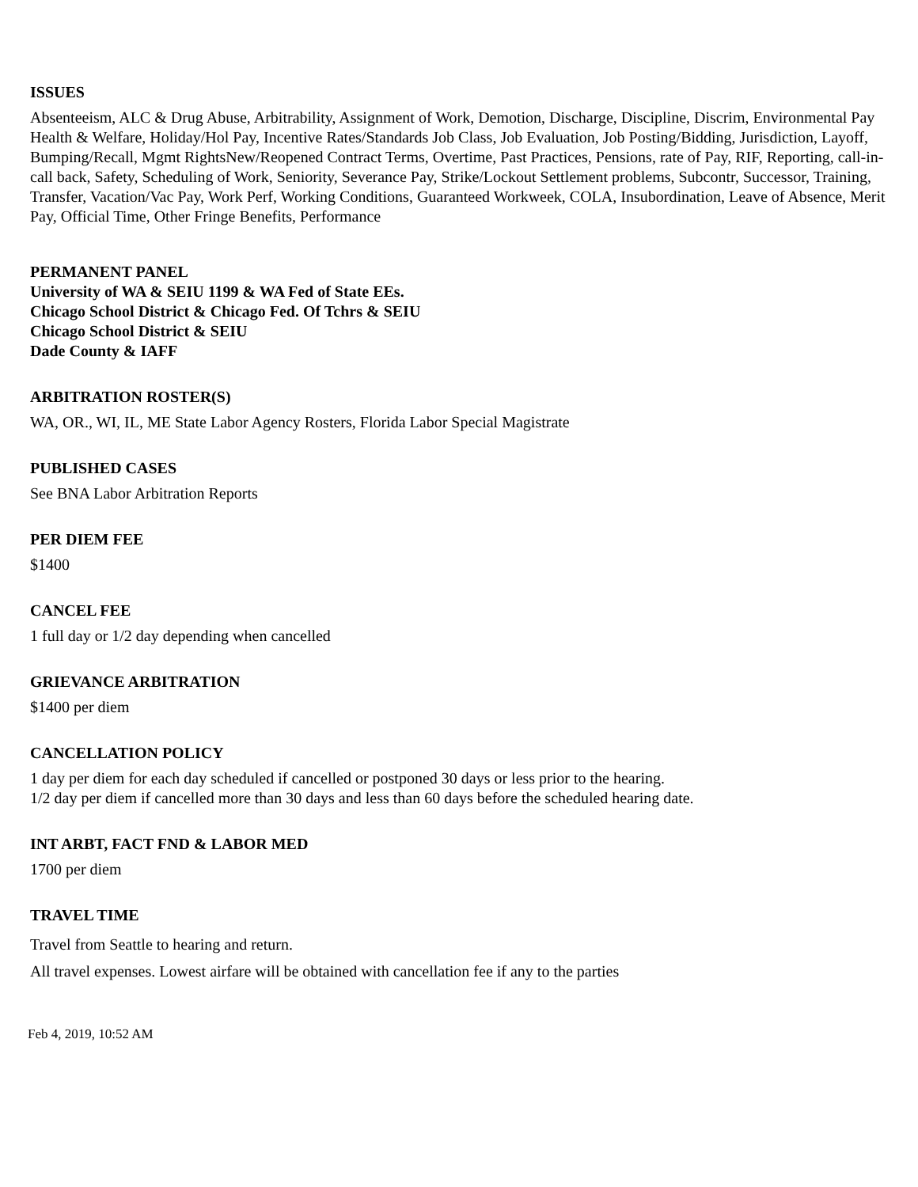ISSUES
Absenteeism, ALC & Drug Abuse, Arbitrability, Assignment of Work, Demotion, Discharge, Discipline, Discrim, Environmental Pay Health & Welfare, Holiday/Hol Pay, Incentive Rates/Standards Job Class, Job Evaluation, Job Posting/Bidding, Jurisdiction, Layoff, Bumping/Recall, Mgmt RightsNew/Reopened Contract Terms, Overtime, Past Practices, Pensions, rate of Pay, RIF, Reporting, call-in-call back, Safety, Scheduling of Work, Seniority, Severance Pay, Strike/Lockout Settlement problems, Subcontr, Successor, Training, Transfer, Vacation/Vac Pay, Work Perf, Working Conditions, Guaranteed Workweek, COLA, Insubordination, Leave of Absence, Merit Pay, Official Time, Other Fringe Benefits, Performance
PERMANENT PANEL
University of WA & SEIU 1199 & WA Fed of State EEs.
Chicago School District & Chicago Fed. Of Tchrs & SEIU
Chicago School District & SEIU
Dade County & IAFF
ARBITRATION ROSTER(S)
WA, OR., WI, IL, ME State Labor Agency Rosters, Florida Labor Special Magistrate
PUBLISHED CASES
See BNA Labor Arbitration Reports
PER DIEM FEE
$1400
CANCEL FEE
1 full day or 1/2 day depending when cancelled
GRIEVANCE ARBITRATION
$1400 per diem
CANCELLATION POLICY
1 day per diem for each day scheduled if cancelled or postponed 30 days or less prior to the hearing.
1/2 day per diem if cancelled more than 30 days and less than 60 days before the scheduled hearing date.
INT ARBT, FACT FND & LABOR MED
1700 per diem
TRAVEL TIME
Travel from Seattle to hearing and return.
All travel expenses. Lowest airfare will be obtained with cancellation fee if any to the parties
Feb 4, 2019, 10:52 AM